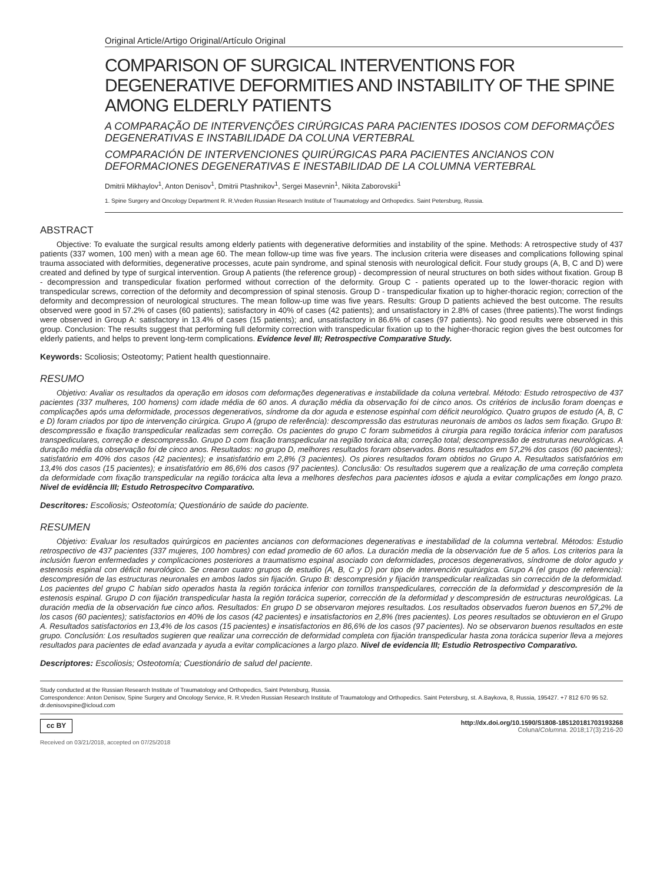Original Article/Artigo Original/Artículo Original
COMPARISON OF SURGICAL INTERVENTIONS FOR DEGENERATIVE DEFORMITIES AND INSTABILITY OF THE SPINE AMONG ELDERLY PATIENTS
A COMPARAÇÃO DE INTERVENÇÕES CIRÚRGICAS PARA PACIENTES IDOSOS COM DEFORMAÇÕES DEGENERATIVAS E INSTABILIDADE DA COLUNA VERTEBRAL
COMPARACIÓN DE INTERVENCIONES QUIRÚRGICAS PARA PACIENTES ANCIANOS CON DEFORMACIONES DEGENERATIVAS E INESTABILIDAD DE LA COLUMNA VERTEBRAL
Dmitrii Mikhaylov<sup>1</sup>, Anton Denisov<sup>1</sup>, Dmitrii Ptashnikov<sup>1</sup>, Sergei Masevnin<sup>1</sup>, Nikita Zaborovskii<sup>1</sup>
1. Spine Surgery and Oncology Department R. R.Vreden Russian Research Institute of Traumatology and Orthopedics. Saint Petersburg, Russia.
ABSTRACT
Objective: To evaluate the surgical results among elderly patients with degenerative deformities and instability of the spine. Methods: A retrospective study of 437 patients (337 women, 100 men) with a mean age 60. The mean follow-up time was five years. The inclusion criteria were diseases and complications following spinal trauma associated with deformities, degenerative processes, acute pain syndrome, and spinal stenosis with neurological deficit. Four study groups (A, B, C and D) were created and defined by type of surgical intervention. Group A patients (the reference group) - decompression of neural structures on both sides without fixation. Group B - decompression and transpedicular fixation performed without correction of the deformity. Group C - patients operated up to the lower-thoracic region with transpedicular screws, correction of the deformity and decompression of spinal stenosis. Group D - transpedicular fixation up to higher-thoracic region; correction of the deformity and decompression of neurological structures. The mean follow-up time was five years. Results: Group D patients achieved the best outcome. The results observed were good in 57.2% of cases (60 patients); satisfactory in 40% of cases (42 patients); and unsatisfactory in 2.8% of cases (three patients).The worst findings were observed in Group A: satisfactory in 13.4% of cases (15 patients); and, unsatisfactory in 86.6% of cases (97 patients). No good results were observed in this group. Conclusion: The results suggest that performing full deformity correction with transpedicular fixation up to the higher-thoracic region gives the best outcomes for elderly patients, and helps to prevent long-term complications. Evidence level III; Retrospective Comparative Study.
Keywords: Scoliosis; Osteotomy; Patient health questionnaire.
RESUMO
Objetivo: Avaliar os resultados da operação em idosos com deformações degenerativas e instabilidade da coluna vertebral. Método: Estudo retrospectivo de 437 pacientes (337 mulheres, 100 homens) com idade média de 60 anos. A duração média da observação foi de cinco anos. Os critérios de inclusão foram doenças e complicações após uma deformidade, processos degenerativos, síndrome da dor aguda e estenose espinhal com déficit neurológico. Quatro grupos de estudo (A, B, C e D) foram criados por tipo de intervenção cirúrgica. Grupo A (grupo de referência): descompressão das estruturas neuronais de ambos os lados sem fixação. Grupo B: descompressão e fixação transpedicular realizadas sem correção. Os pacientes do grupo C foram submetidos à cirurgia para região torácica inferior com parafusos transpediculares, correção e descompressão. Grupo D com fixação transpedicular na região torácica alta; correção total; descompressão de estruturas neurológicas. A duração média da observação foi de cinco anos. Resultados: no grupo D, melhores resultados foram observados. Bons resultados em 57,2% dos casos (60 pacientes); satisfatório em 40% dos casos (42 pacientes); e insatisfatório em 2,8% (3 pacientes). Os piores resultados foram obtidos no Grupo A. Resultados satisfatórios em 13,4% dos casos (15 pacientes); e insatisfatório em 86,6% dos casos (97 pacientes). Conclusão: Os resultados sugerem que a realização de uma correção completa da deformidade com fixação transpedicular na região torácica alta leva a melhores desfechos para pacientes idosos e ajuda a evitar complicações em longo prazo. Nível de evidência III; Estudo Retrospecitvo Comparativo.
Descritores: Escoliosis; Osteotomía; Questionário de saúde do paciente.
RESUMEN
Objetivo: Evaluar los resultados quirúrgicos en pacientes ancianos con deformaciones degenerativas e inestabilidad de la columna vertebral. Métodos: Estudio retrospectivo de 437 pacientes (337 mujeres, 100 hombres) con edad promedio de 60 años. La duración media de la observación fue de 5 años. Los criterios para la inclusión fueron enfermedades y complicaciones posteriores a traumatismo espinal asociado con deformidades, procesos degenerativos, síndrome de dolor agudo y estenosis espinal con déficit neurológico. Se crearon cuatro grupos de estudio (A, B, C y D) por tipo de intervención quirúrgica. Grupo A (el grupo de referencia): descompresión de las estructuras neuronales en ambos lados sin fijación. Grupo B: descompresión y fijación transpedicular realizadas sin corrección de la deformidad. Los pacientes del grupo C habían sido operados hasta la región torácica inferior con tornillos transpediculares, corrección de la deformidad y descompresión de la estenosis espinal. Grupo D con fijación transpedicular hasta la región torácica superior, corrección de la deformidad y descompresión de estructuras neurológicas. La duración media de la observación fue cinco años. Resultados: En grupo D se observaron mejores resultados. Los resultados observados fueron buenos en 57,2% de los casos (60 pacientes); satisfactorios en 40% de los casos (42 pacientes) e insatisfactorios en 2,8% (tres pacientes). Los peores resultados se obtuvieron en el Grupo A. Resultados satisfactorios en 13,4% de los casos (15 pacientes) e insatisfactorios en 86,6% de los casos (97 pacientes). No se observaron buenos resultados en este grupo. Conclusión: Los resultados sugieren que realizar una corrección de deformidad completa con fijación transpedicular hasta zona torácica superior lleva a mejores resultados para pacientes de edad avanzada y ayuda a evitar complicaciones a largo plazo. Nivel de evidencia III; Estudio Retrospectivo Comparativo.
Descriptores: Escoliosis; Osteotomía; Cuestionário de salud del paciente.
Study conducted at the Russian Research Institute of Traumatology and Orthopedics, Saint Petersburg, Russia.
Correspondence: Anton Denisov, Spine Surgery and Oncology Service, R. R.Vreden Russian Research Institute of Traumatology and Orthopedics. Saint Petersburg, st. A.Baykova, 8, Russia, 195427. +7 812 670 95 52. dr.denisovspine@icloud.com
cc BY http://dx.doi.org/10.1590/S1808-185120181703193268
Coluna/Columna. 2018;17(3):216-20
Received on 03/21/2018, accepted on 07/25/2018